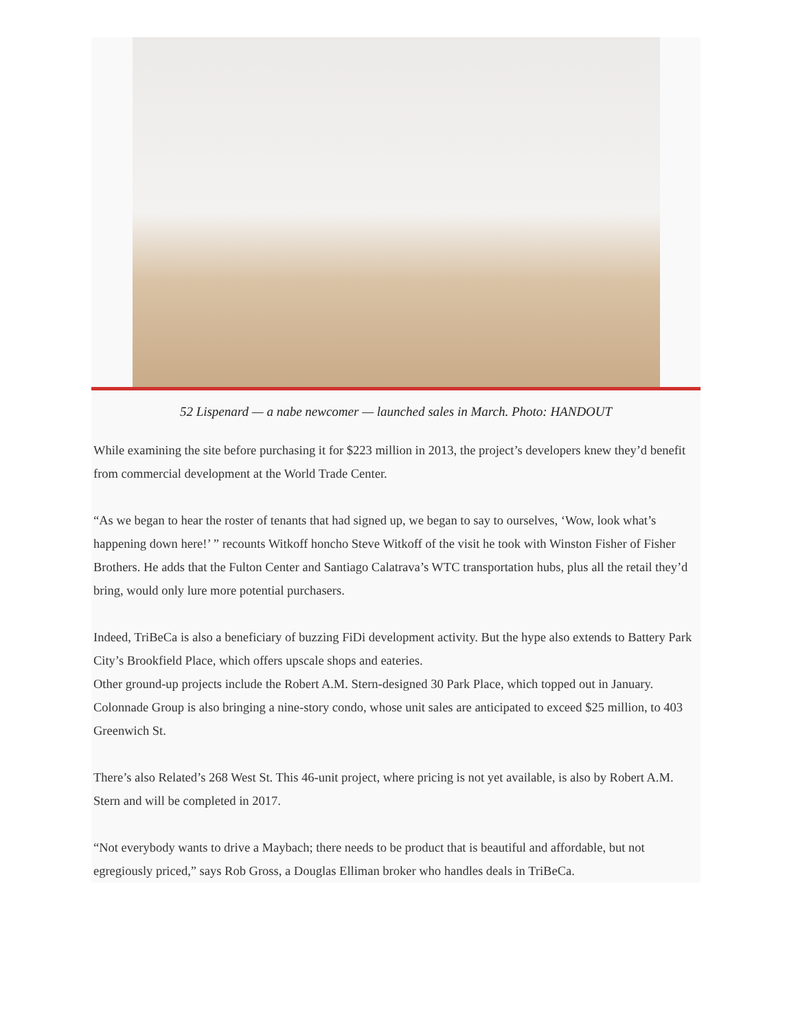52 Lispenard — a nabe newcomer — launched sales in March. Photo: HANDOUT
While examining the site before purchasing it for $223 million in 2013, the project’s developers knew they’d benefit from commercial development at the World Trade Center.
“As we began to hear the roster of tenants that had signed up, we began to say to ourselves, ‘Wow, look what’s happening down here!’ ” recounts Witkoff honcho Steve Witkoff of the visit he took with Winston Fisher of Fisher Brothers. He adds that the Fulton Center and Santiago Calatrava’s WTC transportation hubs, plus all the retail they’d bring, would only lure more potential purchasers.
Indeed, TriBeCa is also a beneficiary of buzzing FiDi development activity. But the hype also extends to Battery Park City’s Brookfield Place, which offers upscale shops and eateries.
Other ground-up projects include the Robert A.M. Stern-designed 30 Park Place, which topped out in January. Colonnade Group is also bringing a nine-story condo, whose unit sales are anticipated to exceed $25 million, to 403 Greenwich St.
There’s also Related’s 268 West St. This 46-unit project, where pricing is not yet available, is also by Robert A.M. Stern and will be completed in 2017.
“Not everybody wants to drive a Maybach; there needs to be product that is beautiful and affordable, but not egregiously priced,” says Rob Gross, a Douglas Elliman broker who handles deals in TriBeCa.